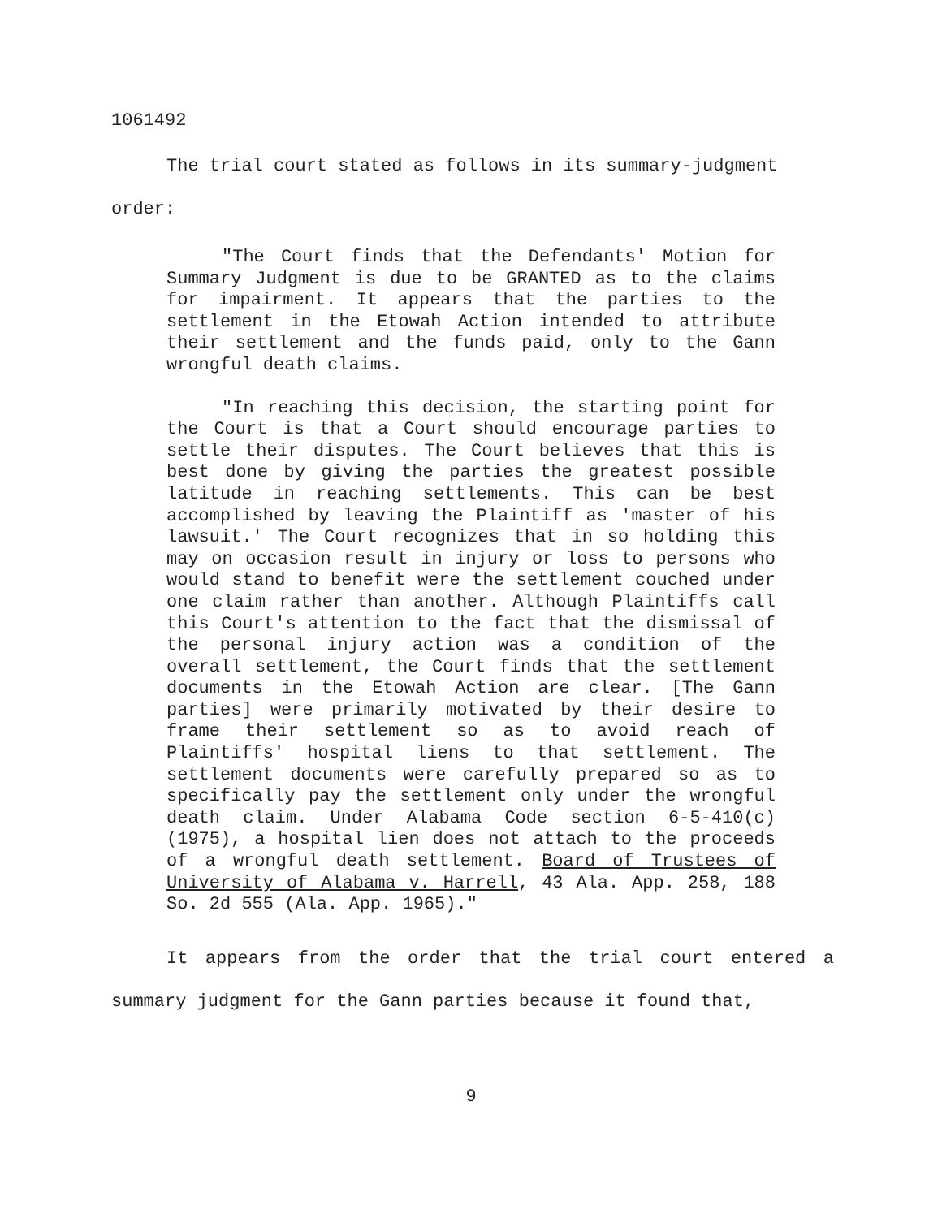1061492
The trial court stated as follows in its summary-judgment
order:
"The Court finds that the Defendants' Motion for Summary Judgment is due to be GRANTED as to the claims for impairment. It appears that the parties to the settlement in the Etowah Action intended to attribute their settlement and the funds paid, only to the Gann wrongful death claims.
"In reaching this decision, the starting point for the Court is that a Court should encourage parties to settle their disputes. The Court believes that this is best done by giving the parties the greatest possible latitude in reaching settlements. This can be best accomplished by leaving the Plaintiff as 'master of his lawsuit.' The Court recognizes that in so holding this may on occasion result in injury or loss to persons who would stand to benefit were the settlement couched under one claim rather than another. Although Plaintiffs call this Court's attention to the fact that the dismissal of the personal injury action was a condition of the overall settlement, the Court finds that the settlement documents in the Etowah Action are clear. [The Gann parties] were primarily motivated by their desire to frame their settlement so as to avoid reach of Plaintiffs' hospital liens to that settlement. The settlement documents were carefully prepared so as to specifically pay the settlement only under the wrongful death claim. Under Alabama Code section 6-5-410(c) (1975), a hospital lien does not attach to the proceeds of a wrongful death settlement. Board of Trustees of University of Alabama v. Harrell, 43 Ala. App. 258, 188 So. 2d 555 (Ala. App. 1965)."
It appears from the order that the trial court entered a summary judgment for the Gann parties because it found that,
9